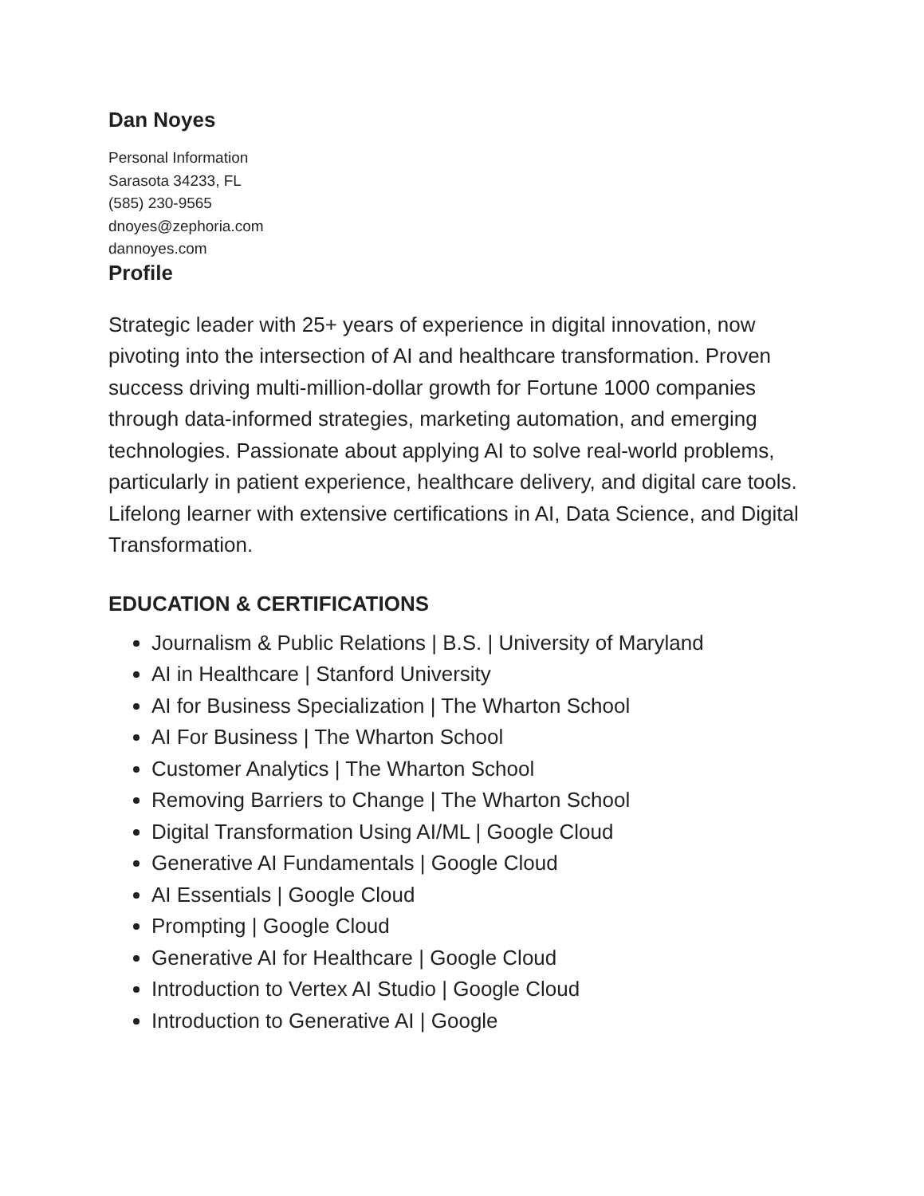Dan Noyes
Personal Information
Sarasota 34233, FL
(585) 230-9565
dnoyes@zephoria.com
dannoyes.com
Profile
Strategic leader with 25+ years of experience in digital innovation, now pivoting into the intersection of AI and healthcare transformation. Proven success driving multi-million-dollar growth for Fortune 1000 companies through data-informed strategies, marketing automation, and emerging technologies. Passionate about applying AI to solve real-world problems, particularly in patient experience, healthcare delivery, and digital care tools. Lifelong learner with extensive certifications in AI, Data Science, and Digital Transformation.
EDUCATION & CERTIFICATIONS
Journalism & Public Relations | B.S. | University of Maryland
AI in Healthcare | Stanford University
AI for Business Specialization | The Wharton School
AI For Business | The Wharton School
Customer Analytics | The Wharton School
Removing Barriers to Change | The Wharton School
Digital Transformation Using AI/ML | Google Cloud
Generative AI Fundamentals | Google Cloud
AI Essentials | Google Cloud
Prompting | Google Cloud
Generative AI for Healthcare | Google Cloud
Introduction to Vertex AI Studio | Google Cloud
Introduction to Generative AI | Google